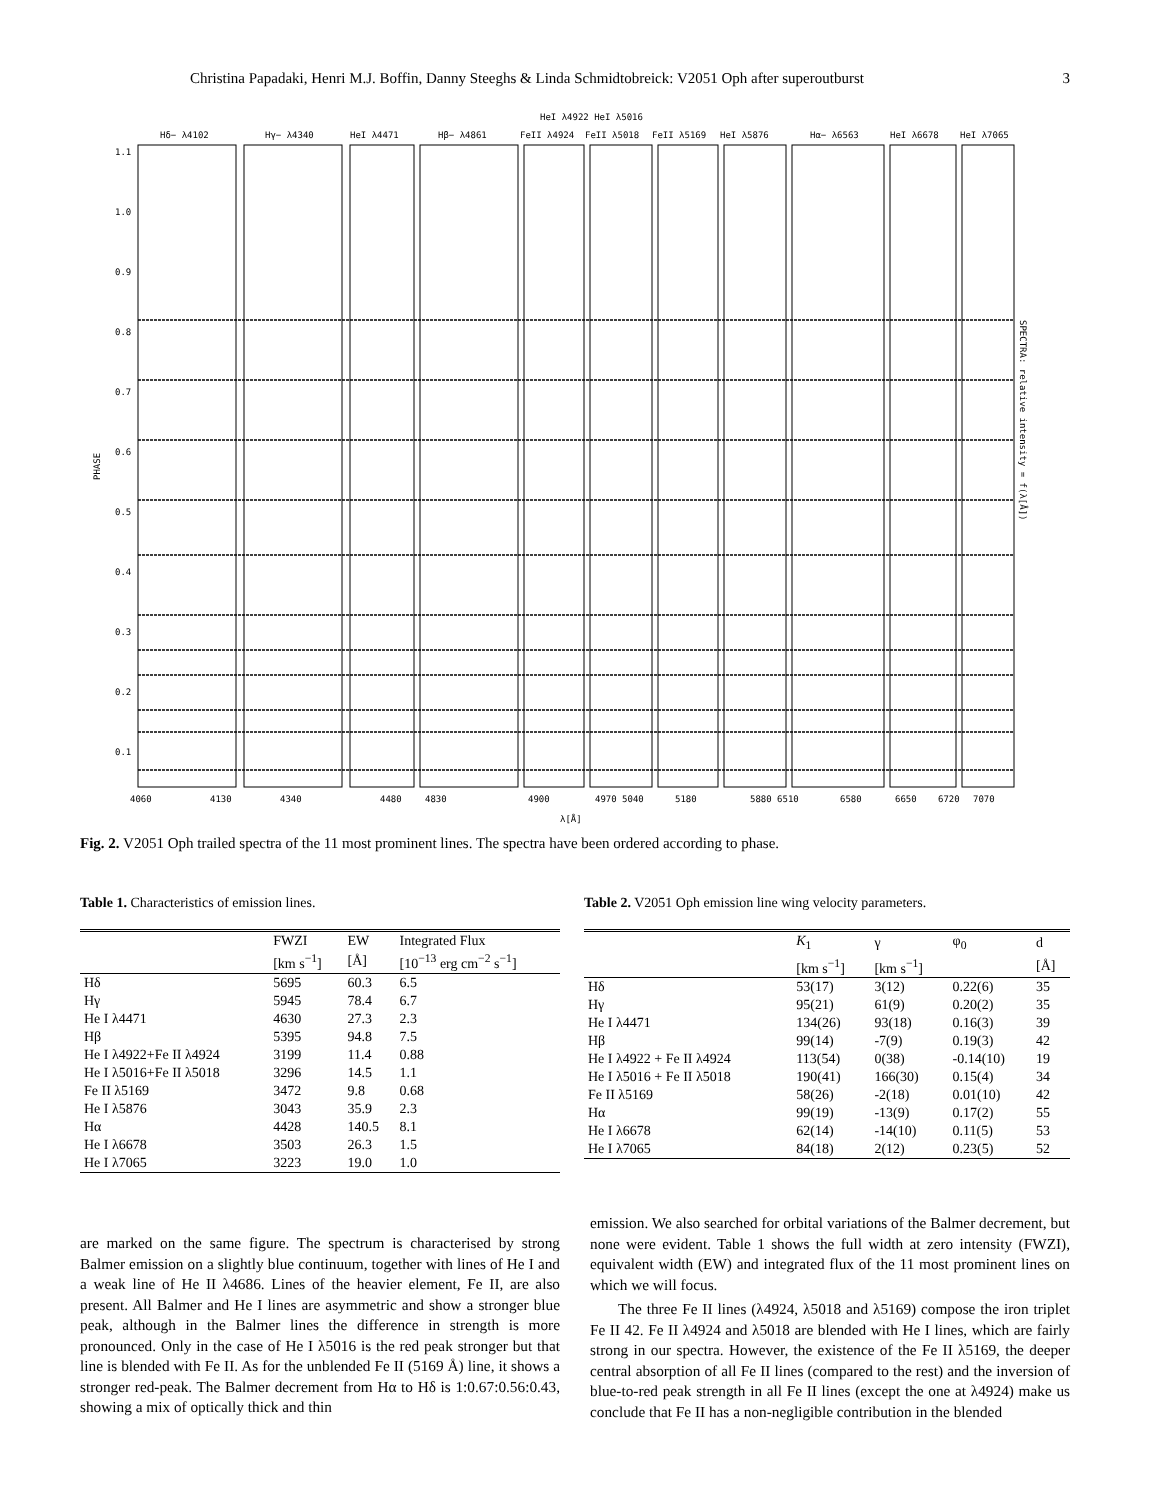Christina Papadaki, Henri M.J. Boffin, Danny Steeghs & Linda Schmidtobreick: V2051 Oph after superoutburst 3
HeI λ4922 HeI λ5016
Hδ− λ4102
Hγ− λ4340
HeI λ4471
Hβ− λ4861
FeII λ4924
FeII λ5018
FeII λ5169
HeI λ5876
Hα− λ6563
HeI λ6678
HeI λ7065
1.1
1.0
0.9
0.8
0.7
0.6
0.5
0.4
0.3
0.2
0.1
PHASE
SPECTRA: relative intensity = f(λ[Å])
4060
4130
4340
4480
4830
4900
4970 5040
5180
5880 6510
6580
6650
6720
7070
λ[Å]
Fig. 2. V2051 Oph trailed spectra of the 11 most prominent lines. The spectra have been ordered according to phase.
Table 1. Characteristics of emission lines.
| | FWZI | EW | Integrated Flux |
| --- | --- | --- | --- |
| | [km s<sup>−1</sup>] | [Å] | [10<sup>−13</sup> erg cm<sup>−2</sup> s<sup>−1</sup>] |
| Hδ | 5695 | 60.3 | 6.5 |
| Hγ | 5945 | 78.4 | 6.7 |
| He I λ4471 | 4630 | 27.3 | 2.3 |
| Hβ | 5395 | 94.8 | 7.5 |
| He I λ4922+Fe II λ4924 | 3199 | 11.4 | 0.88 |
| He I λ5016+Fe II λ5018 | 3296 | 14.5 | 1.1 |
| Fe II λ5169 | 3472 | 9.8 | 0.68 |
| He I λ5876 | 3043 | 35.9 | 2.3 |
| Hα | 4428 | 140.5 | 8.1 |
| He I λ6678 | 3503 | 26.3 | 1.5 |
| He I λ7065 | 3223 | 19.0 | 1.0 |
Table 2. V2051 Oph emission line wing velocity parameters.
| | K<sub>1</sub> | γ | φ<sub>0</sub> | d |
| --- | --- | --- | --- | --- |
| | [km s<sup>−1</sup>] | [km s<sup>−1</sup>] | | [Å] |
| Hδ | 53(17) | 3(12) | 0.22(6) | 35 |
| Hγ | 95(21) | 61(9) | 0.20(2) | 35 |
| He I λ4471 | 134(26) | 93(18) | 0.16(3) | 39 |
| Hβ | 99(14) | -7(9) | 0.19(3) | 42 |
| He I λ4922 + Fe II λ4924 | 113(54) | 0(38) | -0.14(10) | 19 |
| He I λ5016 + Fe II λ5018 | 190(41) | 166(30) | 0.15(4) | 34 |
| Fe II λ5169 | 58(26) | -2(18) | 0.01(10) | 42 |
| Hα | 99(19) | -13(9) | 0.17(2) | 55 |
| He I λ6678 | 62(14) | -14(10) | 0.11(5) | 53 |
| He I λ7065 | 84(18) | 2(12) | 0.23(5) | 52 |
are marked on the same figure. The spectrum is characterised by strong Balmer emission on a slightly blue continuum, together with lines of He I and a weak line of He II λ4686. Lines of the heavier element, Fe II, are also present. All Balmer and He I lines are asymmetric and show a stronger blue peak, although in the Balmer lines the difference in strength is more pronounced. Only in the case of He I λ5016 is the red peak stronger but that line is blended with Fe II. As for the unblended Fe II (5169 Å) line, it shows a stronger red-peak. The Balmer decrement from Hα to Hδ is 1:0.67:0.56:0.43, showing a mix of optically thick and thin
emission. We also searched for orbital variations of the Balmer decrement, but none were evident. Table 1 shows the full width at zero intensity (FWZI), equivalent width (EW) and integrated flux of the 11 most prominent lines on which we will focus.
The three Fe II lines (λ4924, λ5018 and λ5169) compose the iron triplet Fe II 42. Fe II λ4924 and λ5018 are blended with He I lines, which are fairly strong in our spectra. However, the existence of the Fe II λ5169, the deeper central absorption of all Fe II lines (compared to the rest) and the inversion of blue-to-red peak strength in all Fe II lines (except the one at λ4924) make us conclude that Fe II has a non-negligible contribution in the blended